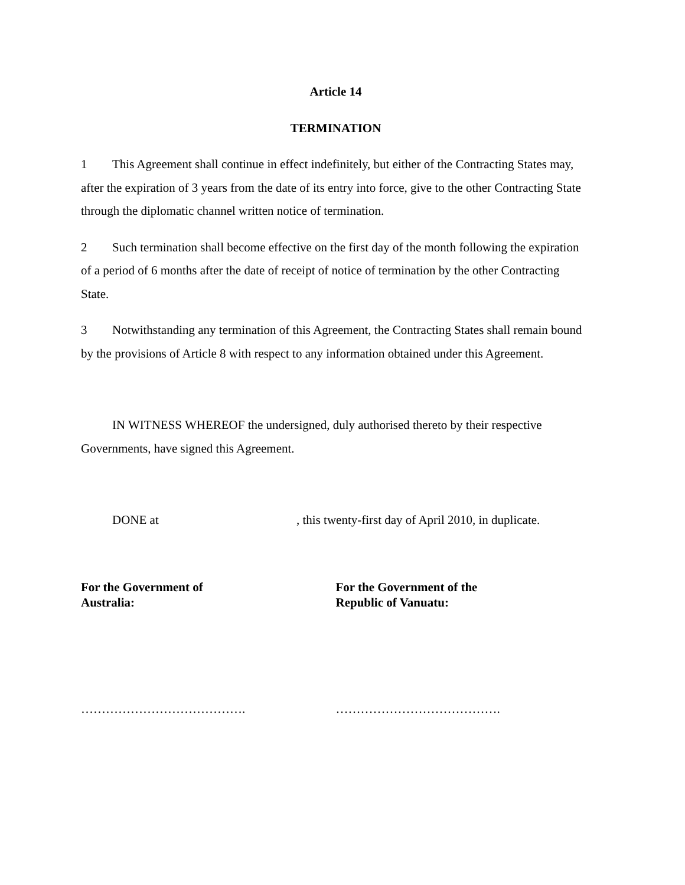Article 14
TERMINATION
1 This Agreement shall continue in effect indefinitely, but either of the Contracting States may, after the expiration of 3 years from the date of its entry into force, give to the other Contracting State through the diplomatic channel written notice of termination.
2 Such termination shall become effective on the first day of the month following the expiration of a period of 6 months after the date of receipt of notice of termination by the other Contracting State.
3 Notwithstanding any termination of this Agreement, the Contracting States shall remain bound by the provisions of Article 8 with respect to any information obtained under this Agreement.
IN WITNESS WHEREOF the undersigned, duly authorised thereto by their respective Governments, have signed this Agreement.
DONE at , this twenty-first day of April 2010, in duplicate.
For the Government of
Australia:
For the Government of the
Republic of Vanuatu:
…………………………………. ………………………………….